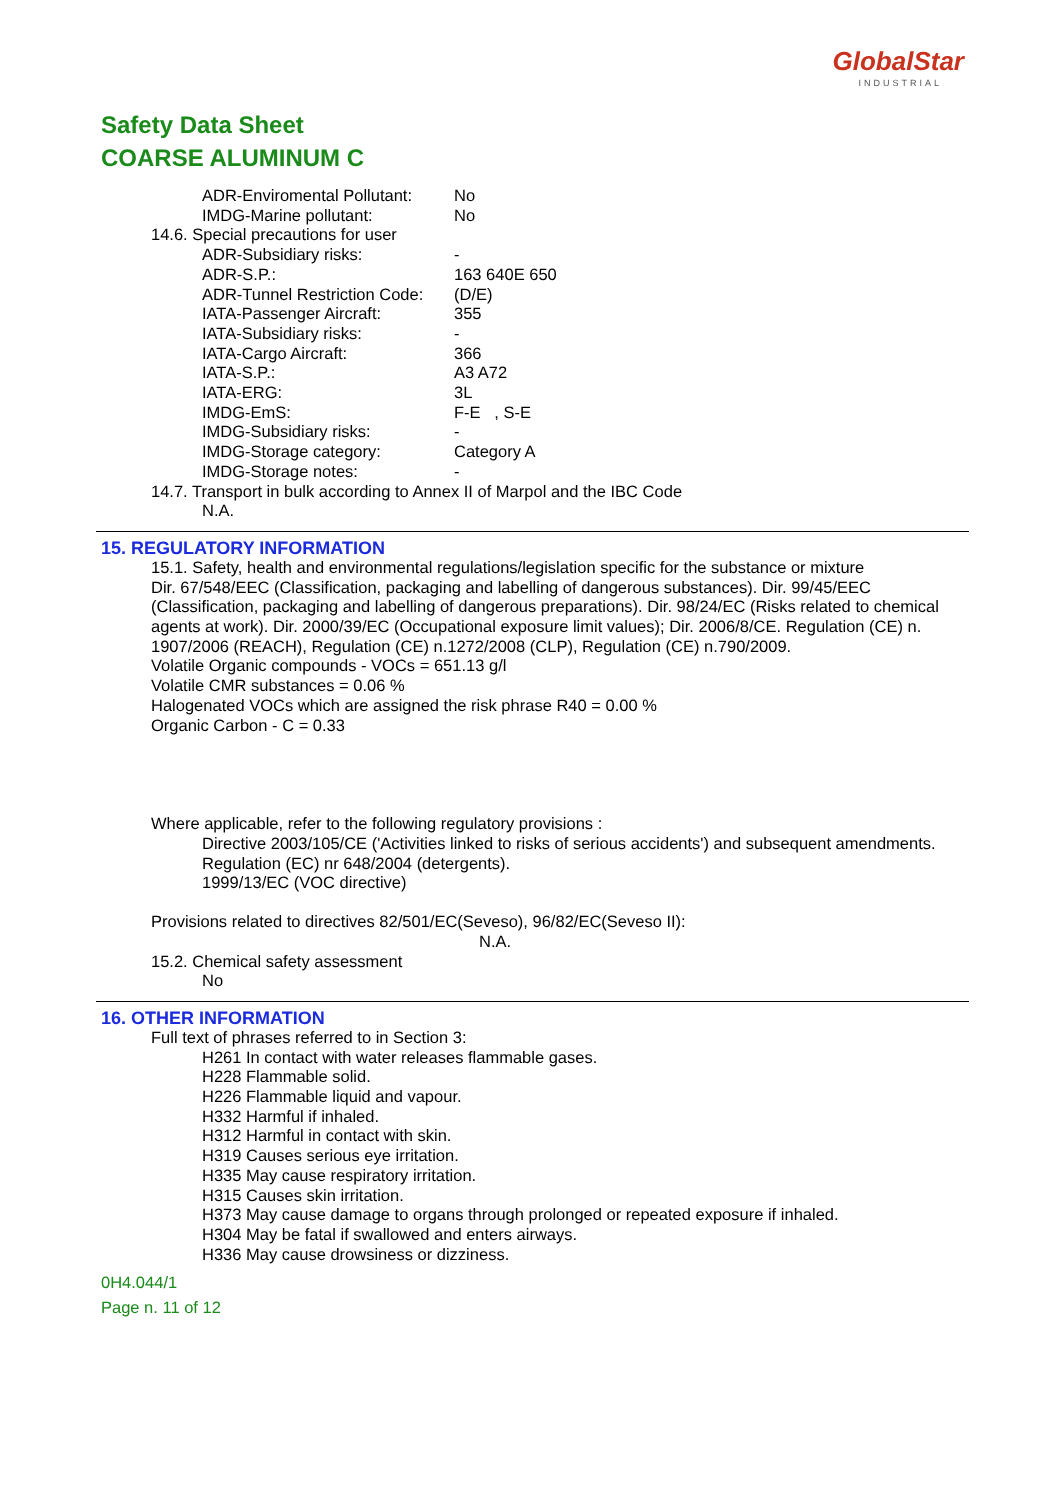GlobalStar
INDUSTRIAL
Safety Data Sheet
COARSE ALUMINUM C
ADR-Enviromental Pollutant: No
IMDG-Marine pollutant: No
14.6. Special precautions for user
ADR-Subsidiary risks: -
ADR-S.P.: 163 640E 650
ADR-Tunnel Restriction Code: (D/E)
IATA-Passenger Aircraft: 355
IATA-Subsidiary risks: -
IATA-Cargo Aircraft: 366
IATA-S.P.: A3 A72
IATA-ERG: 3L
IMDG-EmS: F-E , S-E
IMDG-Subsidiary risks: -
IMDG-Storage category: Category A
IMDG-Storage notes: -
14.7. Transport in bulk according to Annex II of Marpol and the IBC Code
N.A.
15. REGULATORY INFORMATION
15.1. Safety, health and environmental regulations/legislation specific for the substance or mixture
Dir. 67/548/EEC (Classification, packaging and labelling of dangerous substances). Dir. 99/45/EEC (Classification, packaging and labelling of dangerous preparations). Dir. 98/24/EC (Risks related to chemical agents at work). Dir. 2000/39/EC (Occupational exposure limit values); Dir. 2006/8/CE. Regulation (CE) n. 1907/2006 (REACH), Regulation (CE) n.1272/2008 (CLP), Regulation (CE) n.790/2009.
Volatile Organic compounds - VOCs = 651.13 g/l
Volatile CMR substances = 0.06 %
Halogenated VOCs which are assigned the risk phrase R40 = 0.00 %
Organic Carbon - C = 0.33
Where applicable, refer to the following regulatory provisions :
Directive 2003/105/CE ('Activities linked to risks of serious accidents') and subsequent amendments.
Regulation (EC) nr 648/2004 (detergents).
1999/13/EC (VOC directive)
Provisions related to directives 82/501/EC(Seveso), 96/82/EC(Seveso II):
N.A.
15.2. Chemical safety assessment
No
16. OTHER INFORMATION
Full text of phrases referred to in Section 3:
H261 In contact with water releases flammable gases.
H228 Flammable solid.
H226 Flammable liquid and vapour.
H332 Harmful if inhaled.
H312 Harmful in contact with skin.
H319 Causes serious eye irritation.
H335 May cause respiratory irritation.
H315 Causes skin irritation.
H373 May cause damage to organs through prolonged or repeated exposure if inhaled.
H304 May be fatal if swallowed and enters airways.
H336 May cause drowsiness or dizziness.
0H4.044/1
Page n. 11 of 12